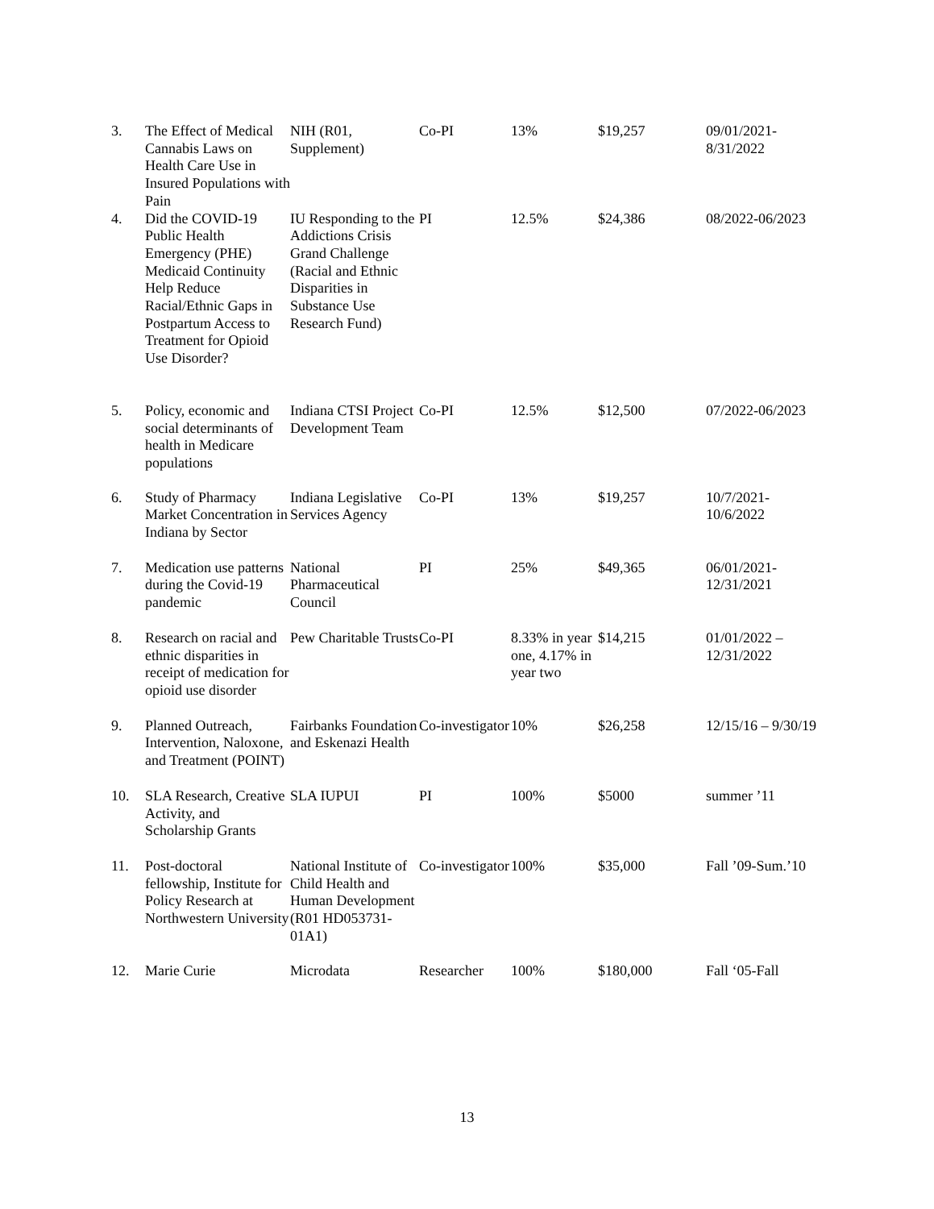| 3. | The Effect of Medical Cannabis Laws on Health Care Use in Insured Populations with Pain | NIH (R01, Supplement) | Co-PI | 13% | $19,257 | 09/01/2021-8/31/2022 |
| 4. | Did the COVID-19 Public Health Emergency (PHE) Medicaid Continuity Help Reduce Racial/Ethnic Gaps in Postpartum Access to Treatment for Opioid Use Disorder? | IU Responding to the Addictions Crisis Grand Challenge (Racial and Ethnic Disparities in Substance Use Research Fund) | PI | 12.5% | $24,386 | 08/2022-06/2023 |
| 5. | Policy, economic and social determinants of health in Medicare populations | Indiana CTSI Project Development Team | Co-PI | 12.5% | $12,500 | 07/2022-06/2023 |
| 6. | Study of Pharmacy Market Concentration in Indiana by Sector | Indiana Legislative Services Agency | Co-PI | 13% | $19,257 | 10/7/2021-10/6/2022 |
| 7. | Medication use patterns during the Covid-19 pandemic | National Pharmaceutical Council | PI | 25% | $49,365 | 06/01/2021-12/31/2021 |
| 8. | Research on racial and ethnic disparities in receipt of medication for opioid use disorder | Pew Charitable Trusts | Co-PI | 8.33% in year one, 4.17% in year two | $14,215 | 01/01/2022 – 12/31/2022 |
| 9. | Planned Outreach, Intervention, Naloxone, and Treatment (POINT) | Fairbanks Foundation and Eskenazi Health | Co-investigator | 10% | $26,258 | 12/15/16 – 9/30/19 |
| 10. | SLA Research, Creative Activity, and Scholarship Grants | SLA IUPUI | PI | 100% | $5000 | summer ’11 |
| 11. | Post-doctoral fellowship, Institute for Policy Research at Northwestern University | National Institute of Child Health and Human Development (R01 HD053731-01A1) | Co-investigator | 100% | $35,000 | Fall ’09-Sum.’10 |
| 12. | Marie Curie | Microdata | Researcher | 100% | $180,000 | Fall ‘05-Fall |
13